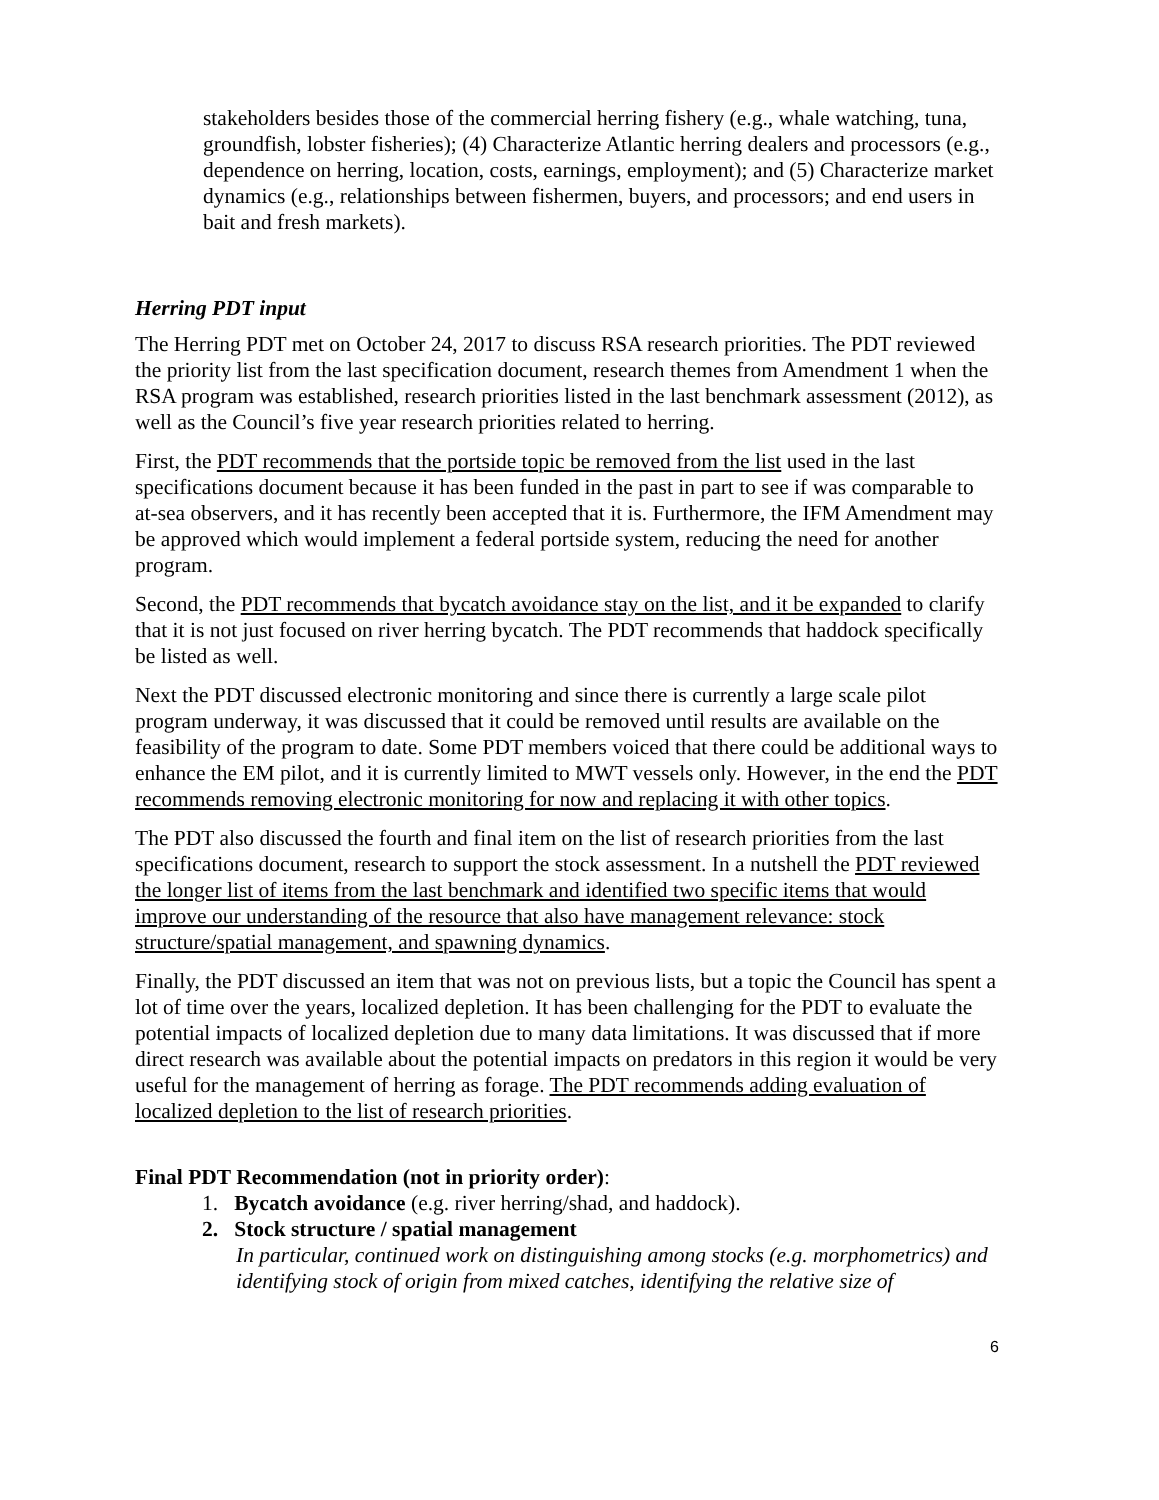stakeholders besides those of the commercial herring fishery (e.g., whale watching, tuna, groundfish, lobster fisheries); (4) Characterize Atlantic herring dealers and processors (e.g., dependence on herring, location, costs, earnings, employment); and (5) Characterize market dynamics (e.g., relationships between fishermen, buyers, and processors; and end users in bait and fresh markets).
Herring PDT input
The Herring PDT met on October 24, 2017 to discuss RSA research priorities. The PDT reviewed the priority list from the last specification document, research themes from Amendment 1 when the RSA program was established, research priorities listed in the last benchmark assessment (2012), as well as the Council’s five year research priorities related to herring.
First, the PDT recommends that the portside topic be removed from the list used in the last specifications document because it has been funded in the past in part to see if was comparable to at-sea observers, and it has recently been accepted that it is. Furthermore, the IFM Amendment may be approved which would implement a federal portside system, reducing the need for another program.
Second, the PDT recommends that bycatch avoidance stay on the list, and it be expanded to clarify that it is not just focused on river herring bycatch. The PDT recommends that haddock specifically be listed as well.
Next the PDT discussed electronic monitoring and since there is currently a large scale pilot program underway, it was discussed that it could be removed until results are available on the feasibility of the program to date. Some PDT members voiced that there could be additional ways to enhance the EM pilot, and it is currently limited to MWT vessels only. However, in the end the PDT recommends removing electronic monitoring for now and replacing it with other topics.
The PDT also discussed the fourth and final item on the list of research priorities from the last specifications document, research to support the stock assessment. In a nutshell the PDT reviewed the longer list of items from the last benchmark and identified two specific items that would improve our understanding of the resource that also have management relevance: stock structure/spatial management, and spawning dynamics.
Finally, the PDT discussed an item that was not on previous lists, but a topic the Council has spent a lot of time over the years, localized depletion. It has been challenging for the PDT to evaluate the potential impacts of localized depletion due to many data limitations. It was discussed that if more direct research was available about the potential impacts on predators in this region it would be very useful for the management of herring as forage. The PDT recommends adding evaluation of localized depletion to the list of research priorities.
Final PDT Recommendation (not in priority order):
1. Bycatch avoidance (e.g. river herring/shad, and haddock).
2. Stock structure / spatial management
In particular, continued work on distinguishing among stocks (e.g. morphometrics) and identifying stock of origin from mixed catches, identifying the relative size of
6